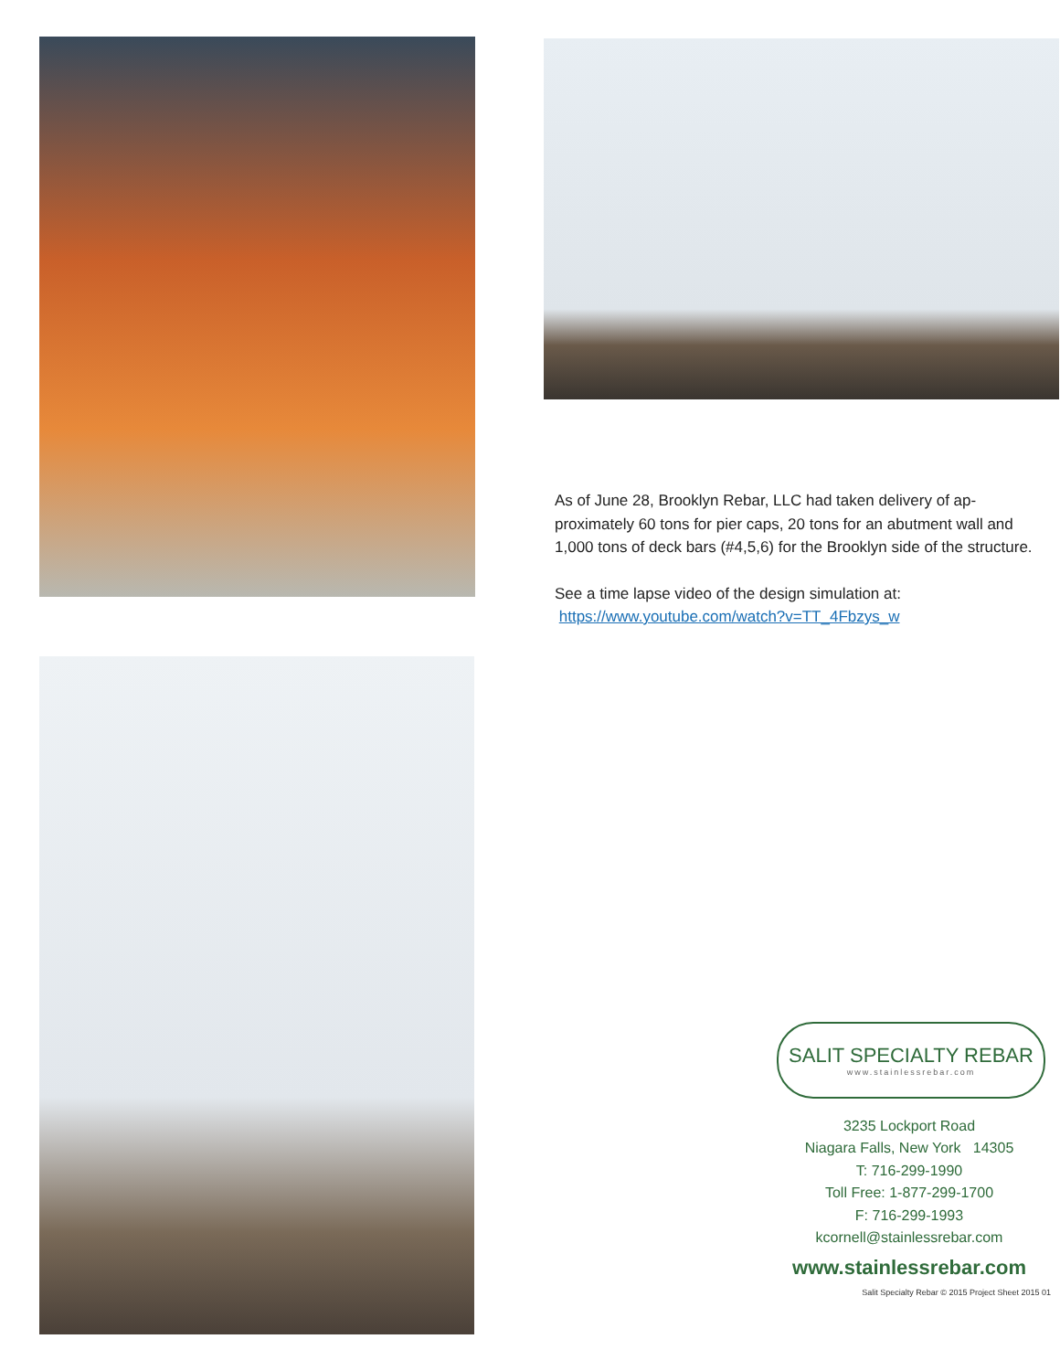As of June 28, Brooklyn Rebar, LLC had taken delivery of ap-proximately 60 tons for pier caps, 20 tons for an abutment wall and 1,000 tons of deck bars (#4,5,6) for the Brooklyn side of the structure.
See a time lapse video of the design simulation at:
https://www.youtube.com/watch?v=TT_4Fbzys_w
SALIT SPECIALTY REBAR
www.stainlessrebar.com
3235 Lockport Road
Niagara Falls, New York 14305
T: 716-299-1990
Toll Free: 1-877-299-1700
F: 716-299-1993
kcornell@stainlessrebar.com
www.stainlessrebar.com
Salit Specialty Rebar © 2015 Project Sheet 2015 01